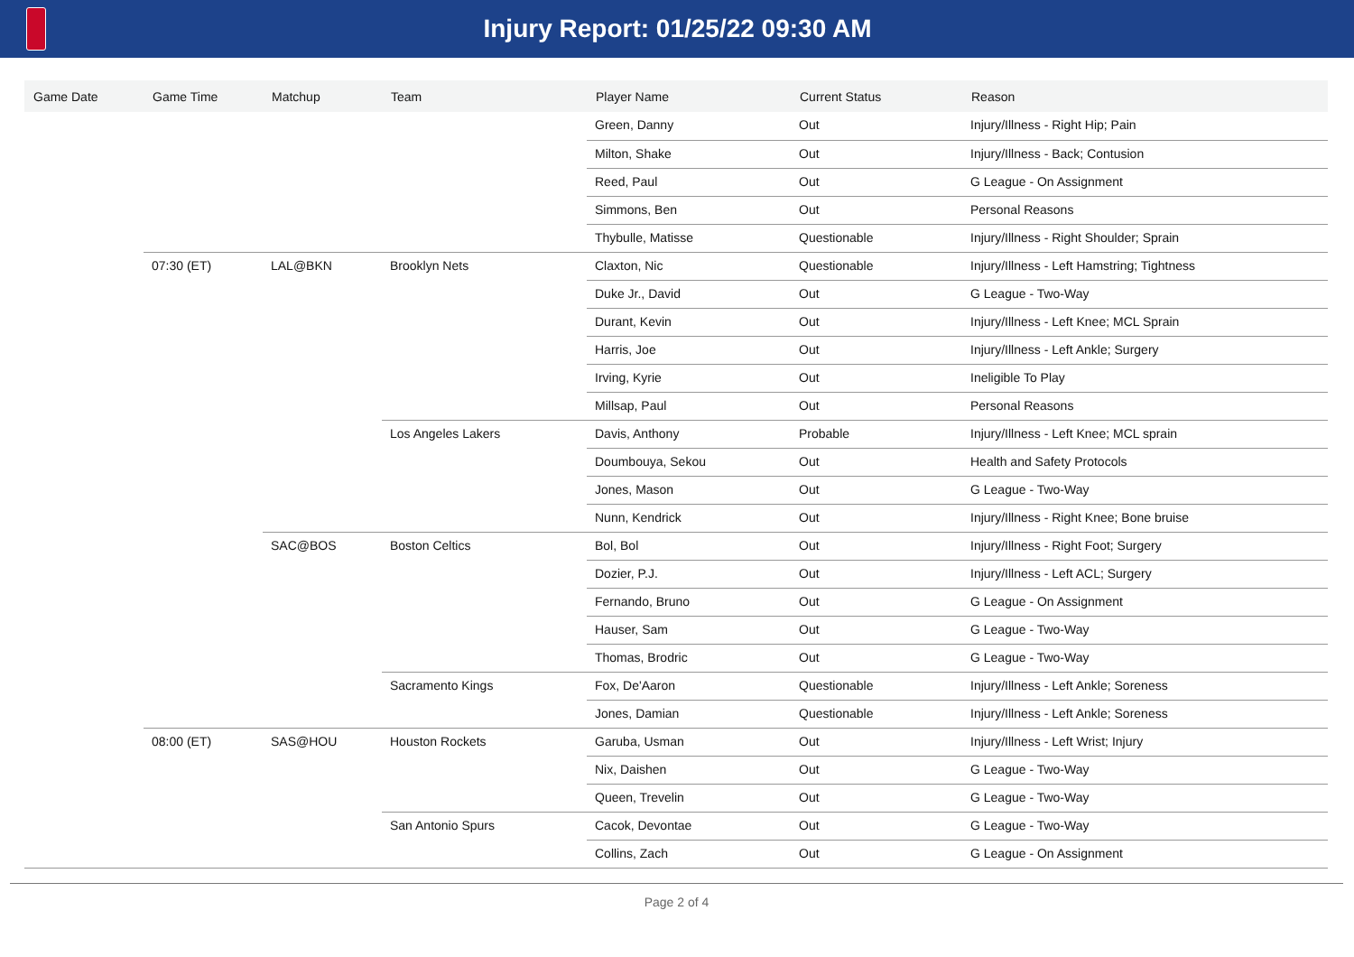Injury Report: 01/25/22 09:30 AM
| Game Date | Game Time | Matchup | Team | Player Name | Current Status | Reason |
| --- | --- | --- | --- | --- | --- | --- |
| | | | | Green, Danny | Out | Injury/Illness - Right Hip; Pain |
| | | | | Milton, Shake | Out | Injury/Illness - Back; Contusion |
| | | | | Reed, Paul | Out | G League - On Assignment |
| | | | | Simmons, Ben | Out | Personal Reasons |
| | | | | Thybulle, Matisse | Questionable | Injury/Illness - Right Shoulder; Sprain |
| | 07:30 (ET) | LAL@BKN | Brooklyn Nets | Claxton, Nic | Questionable | Injury/Illness - Left Hamstring; Tightness |
| | | | | Duke Jr., David | Out | G League - Two-Way |
| | | | | Durant, Kevin | Out | Injury/Illness - Left Knee; MCL Sprain |
| | | | | Harris, Joe | Out | Injury/Illness - Left Ankle; Surgery |
| | | | | Irving, Kyrie | Out | Ineligible To Play |
| | | | | Millsap, Paul | Out | Personal Reasons |
| | | | Los Angeles Lakers | Davis, Anthony | Probable | Injury/Illness - Left Knee; MCL sprain |
| | | | | Doumbouya, Sekou | Out | Health and Safety Protocols |
| | | | | Jones, Mason | Out | G League - Two-Way |
| | | | | Nunn, Kendrick | Out | Injury/Illness - Right Knee; Bone bruise |
| | | SAC@BOS | Boston Celtics | Bol, Bol | Out | Injury/Illness - Right Foot; Surgery |
| | | | | Dozier, P.J. | Out | Injury/Illness - Left ACL; Surgery |
| | | | | Fernando, Bruno | Out | G League - On Assignment |
| | | | | Hauser, Sam | Out | G League - Two-Way |
| | | | | Thomas, Brodric | Out | G League - Two-Way |
| | | | Sacramento Kings | Fox, De'Aaron | Questionable | Injury/Illness - Left Ankle; Soreness |
| | | | | Jones, Damian | Questionable | Injury/Illness - Left Ankle; Soreness |
| | 08:00 (ET) | SAS@HOU | Houston Rockets | Garuba, Usman | Out | Injury/Illness - Left Wrist; Injury |
| | | | | Nix, Daishen | Out | G League - Two-Way |
| | | | | Queen, Trevelin | Out | G League - Two-Way |
| | | | San Antonio Spurs | Cacok, Devontae | Out | G League - Two-Way |
| | | | | Collins, Zach | Out | G League - On Assignment |
Page 2 of 4